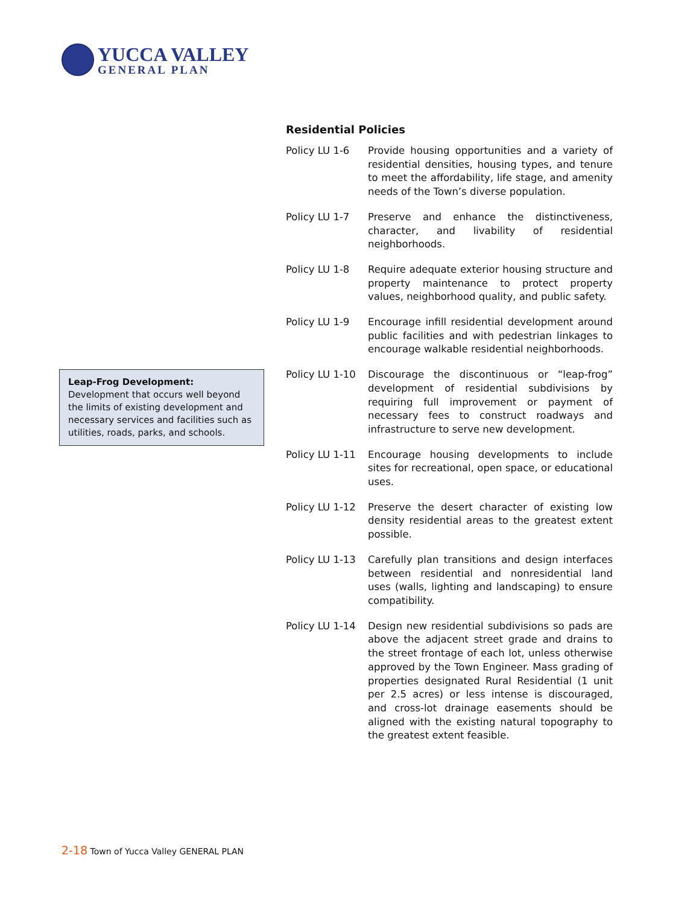YUCCA VALLEY
GENERAL PLAN
Residential Policies
Policy LU 1-6 Provide housing opportunities and a variety of residential densities, housing types, and tenure to meet the affordability, life stage, and amenity needs of the Town’s diverse population.
Policy LU 1-7 Preserve and enhance the distinctiveness, character, and livability of residential neighborhoods.
Policy LU 1-8 Require adequate exterior housing structure and property maintenance to protect property values, neighborhood quality, and public safety.
Policy LU 1-9 Encourage infill residential development around public facilities and with pedestrian linkages to encourage walkable residential neighborhoods.
Policy LU 1-10
Discourage the discontinuous or “leap-frog” development of residential subdivisions by requiring full improvement or payment of necessary fees to construct roadways and infrastructure to serve new development.
Policy LU 1-11
Encourage housing developments to include sites for recreational, open space, or educational uses.
Policy LU 1-12
Preserve the desert character of existing low density residential areas to the greatest extent possible.
Policy LU 1-13
Carefully plan transitions and design interfaces between residential and nonresidential land uses (walls, lighting and landscaping) to ensure compatibility.
Policy LU 1-14
Design new residential subdivisions so pads are above the adjacent street grade and drains to the street frontage of each lot, unless otherwise approved by the Town Engineer. Mass grading of properties designated Rural Residential (1 unit per 2.5 acres) or less intense is discouraged, and cross-lot drainage easements should be aligned with the existing natural topography to the greatest extent feasible.
Leap-Frog Development: Development that occurs well beyond the limits of existing development and necessary services and facilities such as utilities, roads, parks, and schools.
2-18 Town of Yucca Valley GENERAL PLAN